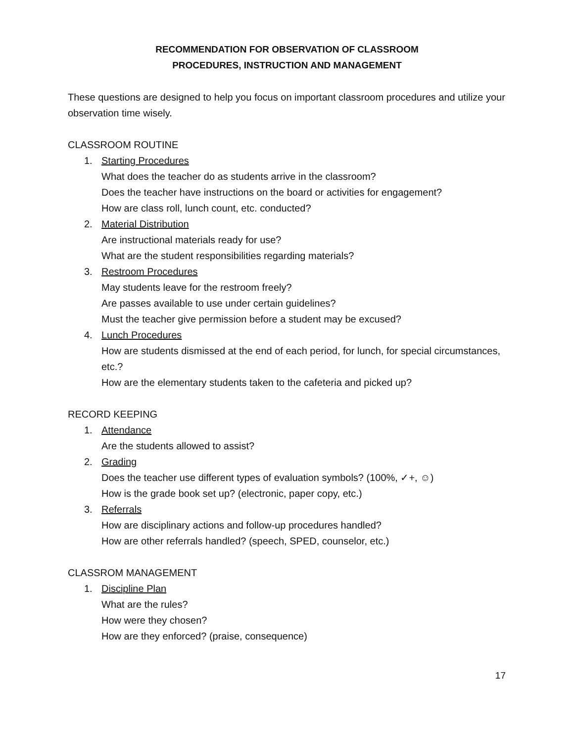RECOMMENDATION FOR OBSERVATION OF CLASSROOM
PROCEDURES, INSTRUCTION AND MANAGEMENT
These questions are designed to help you focus on important classroom procedures and utilize your observation time wisely.
CLASSROOM ROUTINE
1. Starting Procedures
What does the teacher do as students arrive in the classroom?
Does the teacher have instructions on the board or activities for engagement?
How are class roll, lunch count, etc. conducted?
2. Material Distribution
Are instructional materials ready for use?
What are the student responsibilities regarding materials?
3. Restroom Procedures
May students leave for the restroom freely?
Are passes available to use under certain guidelines?
Must the teacher give permission before a student may be excused?
4. Lunch Procedures
How are students dismissed at the end of each period, for lunch, for special circumstances, etc.?
How are the elementary students taken to the cafeteria and picked up?
RECORD KEEPING
1. Attendance
Are the students allowed to assist?
2. Grading
Does the teacher use different types of evaluation symbols? (100%, ✓+, ☺)
How is the grade book set up? (electronic, paper copy, etc.)
3. Referrals
How are disciplinary actions and follow-up procedures handled?
How are other referrals handled? (speech, SPED, counselor, etc.)
CLASSROM MANAGEMENT
1. Discipline Plan
What are the rules?
How were they chosen?
How are they enforced? (praise, consequence)
17